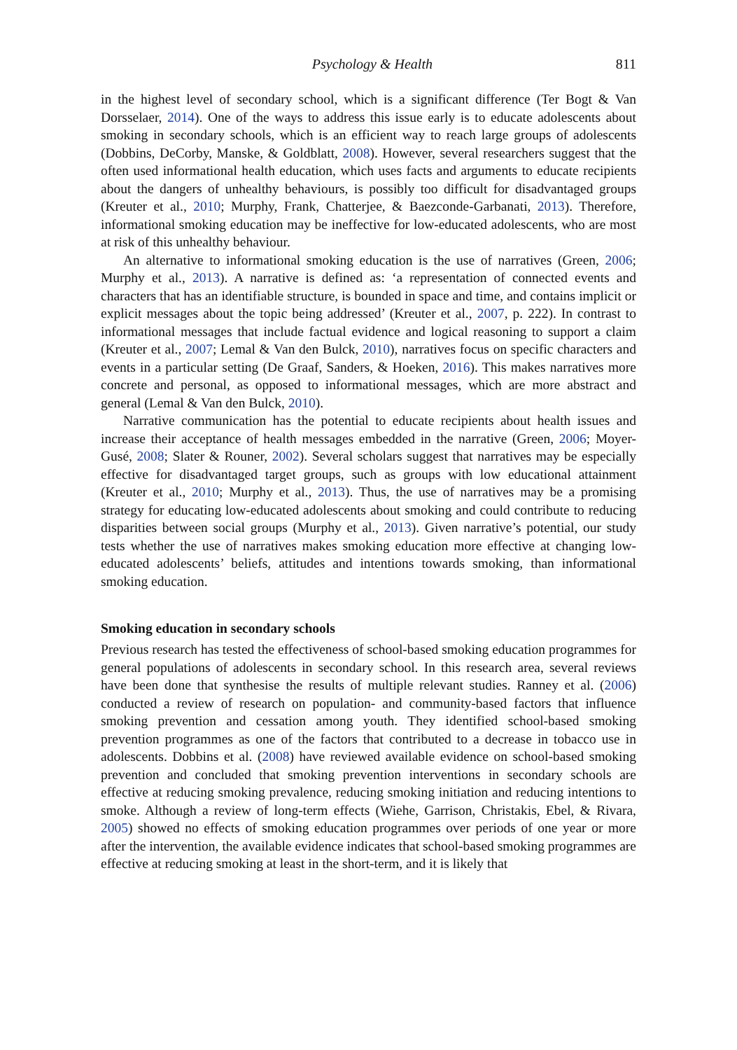Psychology & Health 811
in the highest level of secondary school, which is a significant difference (Ter Bogt & Van Dorsselaer, 2014). One of the ways to address this issue early is to educate adolescents about smoking in secondary schools, which is an efficient way to reach large groups of adolescents (Dobbins, DeCorby, Manske, & Goldblatt, 2008). However, several researchers suggest that the often used informational health education, which uses facts and arguments to educate recipients about the dangers of unhealthy behaviours, is possibly too difficult for disadvantaged groups (Kreuter et al., 2010; Murphy, Frank, Chatterjee, & Baezconde-Garbanati, 2013). Therefore, informational smoking education may be ineffective for low-educated adolescents, who are most at risk of this unhealthy behaviour.
An alternative to informational smoking education is the use of narratives (Green, 2006; Murphy et al., 2013). A narrative is defined as: ‘a representation of connected events and characters that has an identifiable structure, is bounded in space and time, and contains implicit or explicit messages about the topic being addressed’ (Kreuter et al., 2007, p. 222). In contrast to informational messages that include factual evidence and logical reasoning to support a claim (Kreuter et al., 2007; Lemal & Van den Bulck, 2010), narratives focus on specific characters and events in a particular setting (De Graaf, Sanders, & Hoeken, 2016). This makes narratives more concrete and personal, as opposed to informational messages, which are more abstract and general (Lemal & Van den Bulck, 2010).
Narrative communication has the potential to educate recipients about health issues and increase their acceptance of health messages embedded in the narrative (Green, 2006; Moyer-Gusé, 2008; Slater & Rouner, 2002). Several scholars suggest that narratives may be especially effective for disadvantaged target groups, such as groups with low educational attainment (Kreuter et al., 2010; Murphy et al., 2013). Thus, the use of narratives may be a promising strategy for educating low-educated adolescents about smoking and could contribute to reducing disparities between social groups (Murphy et al., 2013). Given narrative’s potential, our study tests whether the use of narratives makes smoking education more effective at changing low-educated adolescents’ beliefs, attitudes and intentions towards smoking, than informational smoking education.
Smoking education in secondary schools
Previous research has tested the effectiveness of school-based smoking education programmes for general populations of adolescents in secondary school. In this research area, several reviews have been done that synthesise the results of multiple relevant studies. Ranney et al. (2006) conducted a review of research on population- and community-based factors that influence smoking prevention and cessation among youth. They identified school-based smoking prevention programmes as one of the factors that contributed to a decrease in tobacco use in adolescents. Dobbins et al. (2008) have reviewed available evidence on school-based smoking prevention and concluded that smoking prevention interventions in secondary schools are effective at reducing smoking prevalence, reducing smoking initiation and reducing intentions to smoke. Although a review of long-term effects (Wiehe, Garrison, Christakis, Ebel, & Rivara, 2005) showed no effects of smoking education programmes over periods of one year or more after the intervention, the available evidence indicates that school-based smoking programmes are effective at reducing smoking at least in the short-term, and it is likely that